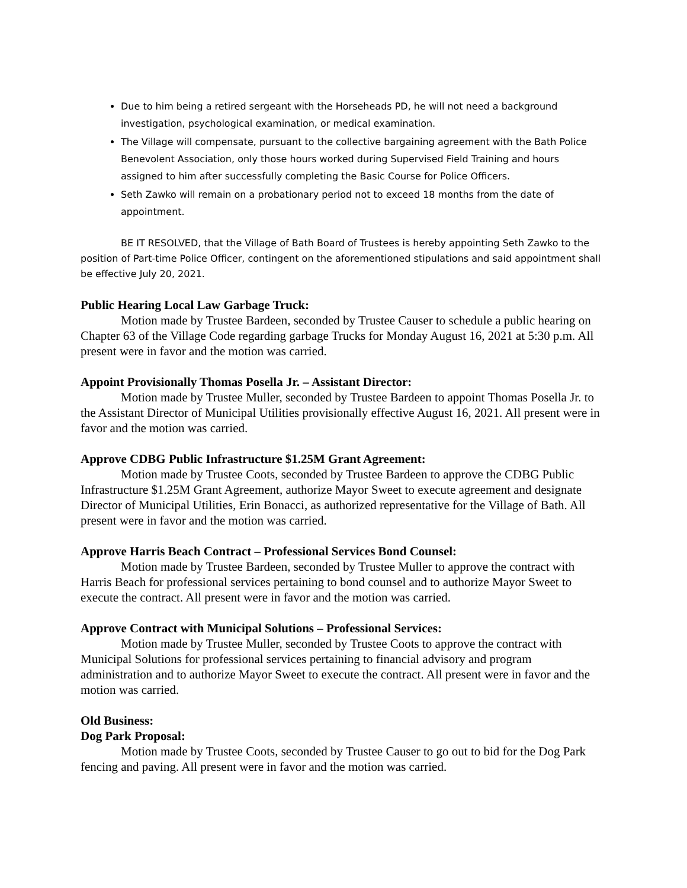Due to him being a retired sergeant with the Horseheads PD, he will not need a background investigation, psychological examination, or medical examination.
The Village will compensate, pursuant to the collective bargaining agreement with the Bath Police Benevolent Association, only those hours worked during Supervised Field Training and hours assigned to him after successfully completing the Basic Course for Police Officers.
Seth Zawko will remain on a probationary period not to exceed 18 months from the date of appointment.
BE IT RESOLVED, that the Village of Bath Board of Trustees is hereby appointing Seth Zawko to the position of Part-time Police Officer, contingent on the aforementioned stipulations and said appointment shall be effective July 20, 2021.
Public Hearing Local Law Garbage Truck:
Motion made by Trustee Bardeen, seconded by Trustee Causer to schedule a public hearing on Chapter 63 of the Village Code regarding garbage Trucks for Monday August 16, 2021 at 5:30 p.m. All present were in favor and the motion was carried.
Appoint Provisionally Thomas Posella Jr. – Assistant Director:
Motion made by Trustee Muller, seconded by Trustee Bardeen to appoint Thomas Posella Jr. to the Assistant Director of Municipal Utilities provisionally effective August 16, 2021. All present were in favor and the motion was carried.
Approve CDBG Public Infrastructure $1.25M Grant Agreement:
Motion made by Trustee Coots, seconded by Trustee Bardeen to approve the CDBG Public Infrastructure $1.25M Grant Agreement, authorize Mayor Sweet to execute agreement and designate Director of Municipal Utilities, Erin Bonacci, as authorized representative for the Village of Bath. All present were in favor and the motion was carried.
Approve Harris Beach Contract – Professional Services Bond Counsel:
Motion made by Trustee Bardeen, seconded by Trustee Muller to approve the contract with Harris Beach for professional services pertaining to bond counsel and to authorize Mayor Sweet to execute the contract. All present were in favor and the motion was carried.
Approve Contract with Municipal Solutions – Professional Services:
Motion made by Trustee Muller, seconded by Trustee Coots to approve the contract with Municipal Solutions for professional services pertaining to financial advisory and program administration and to authorize Mayor Sweet to execute the contract. All present were in favor and the motion was carried.
Old Business:
Dog Park Proposal:
Motion made by Trustee Coots, seconded by Trustee Causer to go out to bid for the Dog Park fencing and paving. All present were in favor and the motion was carried.